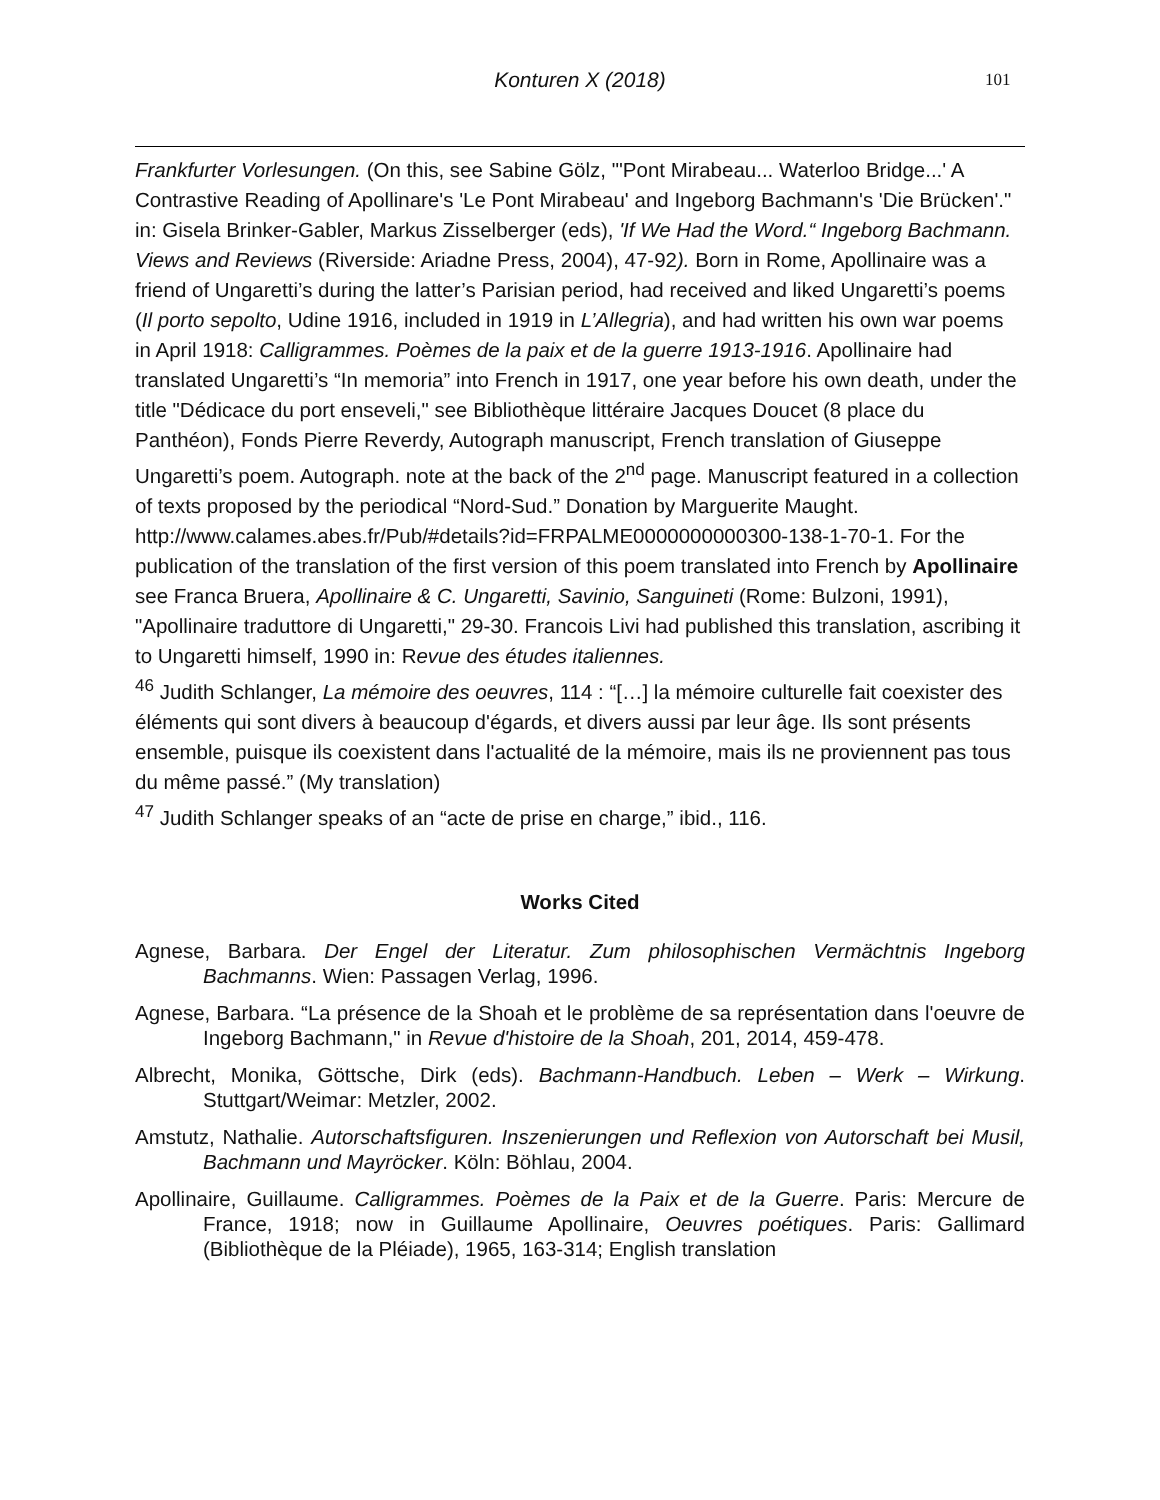Konturen X (2018) 101
Frankfurter Vorlesungen. (On this, see Sabine Gölz, "'Pont Mirabeau... Waterloo Bridge...' A Contrastive Reading of Apollinare's 'Le Pont Mirabeau' and Ingeborg Bachmann's 'Die Brücken'." in: Gisela Brinker-Gabler, Markus Zisselberger (eds), 'If We Had the Word.“ Ingeborg Bachmann. Views and Reviews (Riverside: Ariadne Press, 2004), 47-92). Born in Rome, Apollinaire was a friend of Ungaretti’s during the latter’s Parisian period, had received and liked Ungaretti’s poems (Il porto sepolto, Udine 1916, included in 1919 in L’Allegria), and had written his own war poems in April 1918: Calligrammes. Poèmes de la paix et de la guerre 1913-1916. Apollinaire had translated Ungaretti’s “In memoria” into French in 1917, one year before his own death, under the title "Dédicace du port enseveli," see Bibliothèque littéraire Jacques Doucet (8 place du Panthéon), Fonds Pierre Reverdy, Autograph manuscript, French translation of Giuseppe Ungaretti’s poem. Autograph. note at the back of the 2<sup>nd</sup> page. Manuscript featured in a collection of texts proposed by the periodical “Nord-Sud.” Donation by Marguerite Maught.
http://www.calames.abes.fr/Pub/#details?id=FRPALME0000000000300-138-1-70-1. For the publication of the translation of the first version of this poem translated into French by Apollinaire see Franca Bruera, Apollinaire & C. Ungaretti, Savinio, Sanguineti (Rome: Bulzoni, 1991), "Apollinaire traduttore di Ungaretti," 29-30. Francois Livi had published this translation, ascribing it to Ungaretti himself, 1990 in: Revue des études italiennes.
<sup>46</sup> Judith Schlanger, La mémoire des oeuvres, 114 : “[…] la mémoire culturelle fait coexister des éléments qui sont divers à beaucoup d'égards, et divers aussi par leur âge. Ils sont présents ensemble, puisque ils coexistent dans l'actualité de la mémoire, mais ils ne proviennent pas tous du même passé.” (My translation)
<sup>47</sup> Judith Schlanger speaks of an “acte de prise en charge,” ibid., 116.
Works Cited
Agnese, Barbara. Der Engel der Literatur. Zum philosophischen Vermächtnis Ingeborg Bachmanns. Wien: Passagen Verlag, 1996.
Agnese, Barbara. “La présence de la Shoah et le problème de sa représentation dans l'oeuvre de Ingeborg Bachmann," in Revue d'histoire de la Shoah, 201, 2014, 459-478.
Albrecht, Monika, Göttsche, Dirk (eds). Bachmann-Handbuch. Leben – Werk – Wirkung. Stuttgart/Weimar: Metzler, 2002.
Amstutz, Nathalie. Autorschaftsfiguren. Inszenierungen und Reflexion von Autorschaft bei Musil, Bachmann und Mayröcker. Köln: Böhlau, 2004.
Apollinaire, Guillaume. Calligrammes. Poèmes de la Paix et de la Guerre. Paris: Mercure de France, 1918; now in Guillaume Apollinaire, Oeuvres poétiques. Paris: Gallimard (Bibliothèque de la Pléiade), 1965, 163-314; English translation